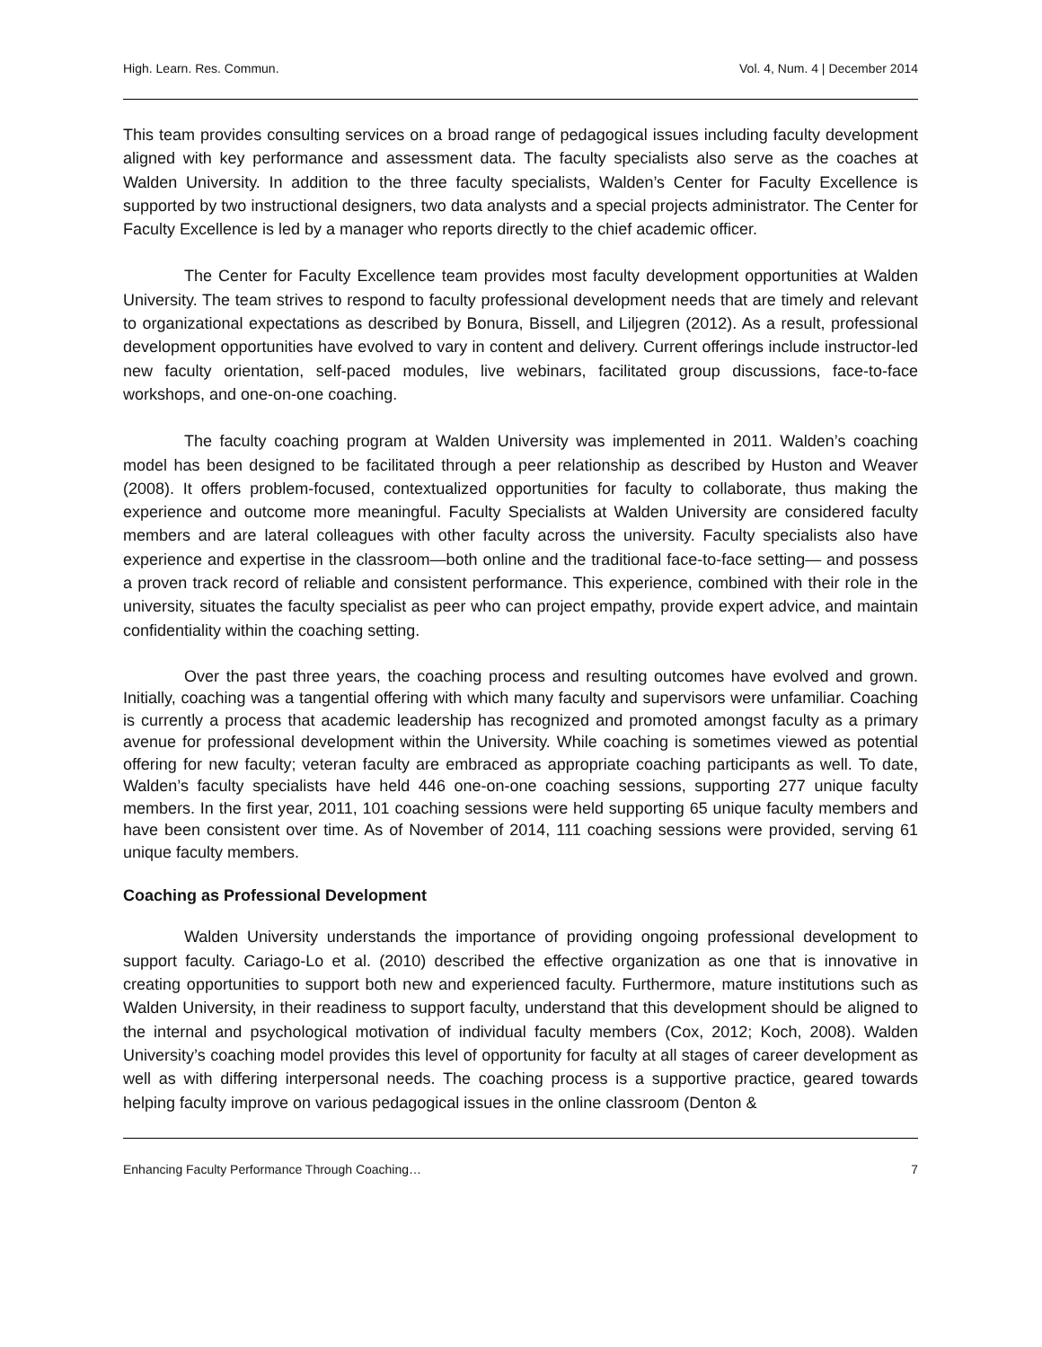High. Learn. Res. Commun. Vol. 4, Num. 4 | December 2014
This team provides consulting services on a broad range of pedagogical issues including faculty development aligned with key performance and assessment data. The faculty specialists also serve as the coaches at Walden University. In addition to the three faculty specialists, Walden’s Center for Faculty Excellence is supported by two instructional designers, two data analysts and a special projects administrator. The Center for Faculty Excellence is led by a manager who reports directly to the chief academic officer.
The Center for Faculty Excellence team provides most faculty development opportunities at Walden University. The team strives to respond to faculty professional development needs that are timely and relevant to organizational expectations as described by Bonura, Bissell, and Liljegren (2012). As a result, professional development opportunities have evolved to vary in content and delivery. Current offerings include instructor-led new faculty orientation, self-paced modules, live webinars, facilitated group discussions, face-to-face workshops, and one-on-one coaching.
The faculty coaching program at Walden University was implemented in 2011. Walden’s coaching model has been designed to be facilitated through a peer relationship as described by Huston and Weaver (2008). It offers problem-focused, contextualized opportunities for faculty to collaborate, thus making the experience and outcome more meaningful. Faculty Specialists at Walden University are considered faculty members and are lateral colleagues with other faculty across the university. Faculty specialists also have experience and expertise in the classroom—both online and the traditional face-to-face setting— and possess a proven track record of reliable and consistent performance. This experience, combined with their role in the university, situates the faculty specialist as peer who can project empathy, provide expert advice, and maintain confidentiality within the coaching setting.
Over the past three years, the coaching process and resulting outcomes have evolved and grown. Initially, coaching was a tangential offering with which many faculty and supervisors were unfamiliar. Coaching is currently a process that academic leadership has recognized and promoted amongst faculty as a primary avenue for professional development within the University. While coaching is sometimes viewed as potential offering for new faculty; veteran faculty are embraced as appropriate coaching participants as well. To date, Walden’s faculty specialists have held 446 one-on-one coaching sessions, supporting 277 unique faculty members. In the first year, 2011, 101 coaching sessions were held supporting 65 unique faculty members and have been consistent over time. As of November of 2014, 111 coaching sessions were provided, serving 61 unique faculty members.
Coaching as Professional Development
Walden University understands the importance of providing ongoing professional development to support faculty. Cariago-Lo et al. (2010) described the effective organization as one that is innovative in creating opportunities to support both new and experienced faculty. Furthermore, mature institutions such as Walden University, in their readiness to support faculty, understand that this development should be aligned to the internal and psychological motivation of individual faculty members (Cox, 2012; Koch, 2008). Walden University’s coaching model provides this level of opportunity for faculty at all stages of career development as well as with differing interpersonal needs. The coaching process is a supportive practice, geared towards helping faculty improve on various pedagogical issues in the online classroom (Denton &
Enhancing Faculty Performance Through Coaching… 7